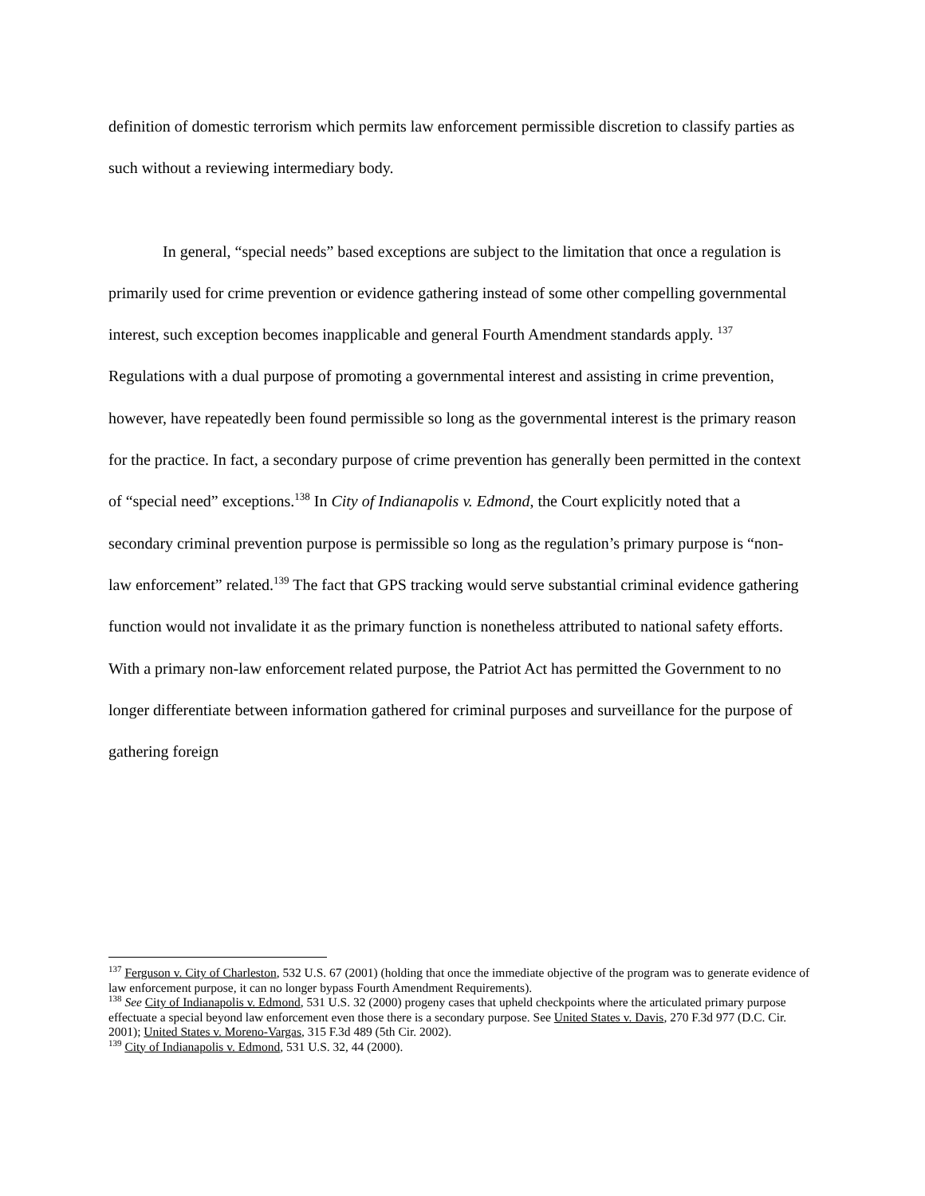definition of domestic terrorism which permits law enforcement permissible discretion to classify parties as such without a reviewing intermediary body.
In general, “special needs” based exceptions are subject to the limitation that once a regulation is primarily used for crime prevention or evidence gathering instead of some other compelling governmental interest, such exception becomes inapplicable and general Fourth Amendment standards apply. <sup>137</sup> Regulations with a dual purpose of promoting a governmental interest and assisting in crime prevention, however, have repeatedly been found permissible so long as the governmental interest is the primary reason for the practice. In fact, a secondary purpose of crime prevention has generally been permitted in the context of “special need” exceptions.<sup>138</sup> In City of Indianapolis v. Edmond, the Court explicitly noted that a secondary criminal prevention purpose is permissible so long as the regulation’s primary purpose is “non-law enforcement” related.<sup>139</sup> The fact that GPS tracking would serve substantial criminal evidence gathering function would not invalidate it as the primary function is nonetheless attributed to national safety efforts. With a primary non-law enforcement related purpose, the Patriot Act has permitted the Government to no longer differentiate between information gathered for criminal purposes and surveillance for the purpose of gathering foreign
<sup>137</sup> Ferguson v. City of Charleston, 532 U.S. 67 (2001) (holding that once the immediate objective of the program was to generate evidence of law enforcement purpose, it can no longer bypass Fourth Amendment Requirements).
<sup>138</sup> See City of Indianapolis v. Edmond, 531 U.S. 32 (2000) progeny cases that upheld checkpoints where the articulated primary purpose effectuate a special beyond law enforcement even those there is a secondary purpose. See United States v. Davis, 270 F.3d 977 (D.C. Cir. 2001); United States v. Moreno-Vargas, 315 F.3d 489 (5th Cir. 2002).
<sup>139</sup> City of Indianapolis v. Edmond, 531 U.S. 32, 44 (2000).